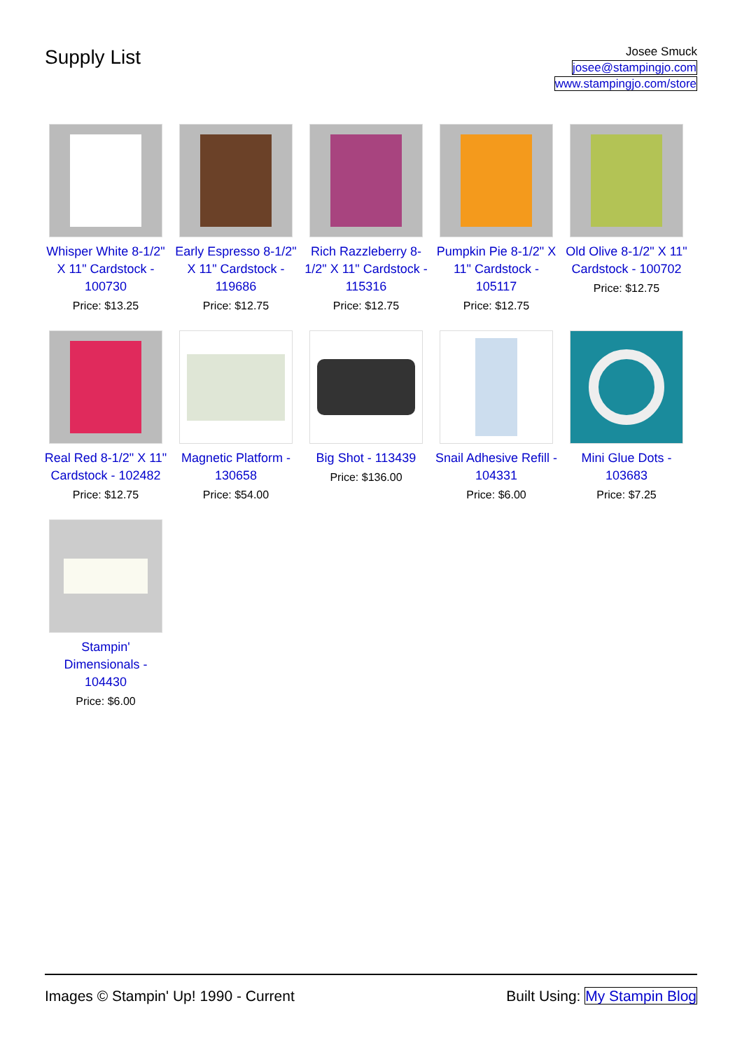Supply List
Josee Smuck
josee@stampingjo.com
www.stampingjo.com/store
Whisper White 8-1/2" X 11" Cardstock - 100730
Price: $13.25
Early Espresso 8-1/2" X 11" Cardstock - 119686
Price: $12.75
Rich Razzleberry 8-1/2" X 11" Cardstock - 115316
Price: $12.75
Pumpkin Pie 8-1/2" X 11" Cardstock - 105117
Price: $12.75
Old Olive 8-1/2" X 11" Cardstock - 100702
Price: $12.75
Real Red 8-1/2" X 11" Cardstock - 102482
Price: $12.75
Magnetic Platform - 130658
Price: $54.00
Big Shot - 113439
Price: $136.00
Snail Adhesive Refill - 104331
Price: $6.00
Mini Glue Dots - 103683
Price: $7.25
Stampin' Dimensionals - 104430
Price: $6.00
Images © Stampin' Up! 1990 - Current Built Using: My Stampin Blog